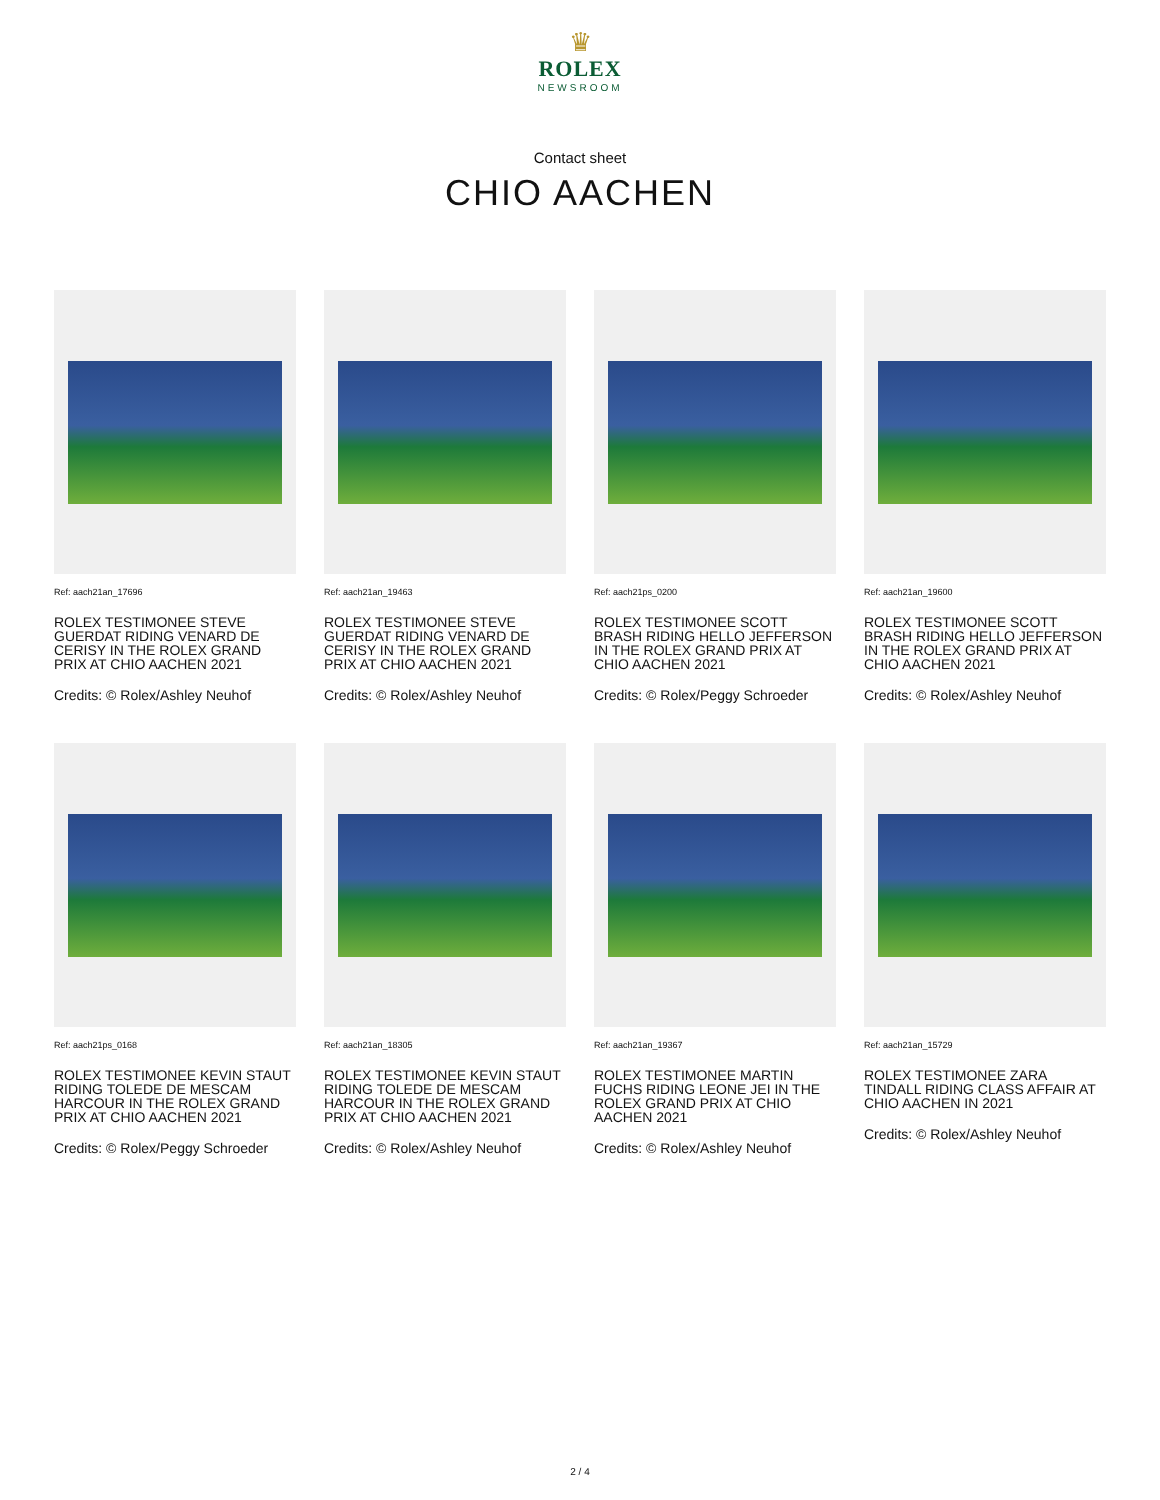♛
ROLEX
NEWSROOM
Contact sheet
CHIO AACHEN
Ref: aach21an_17696
ROLEX TESTIMONEE STEVE GUERDAT RIDING VENARD DE CERISY IN THE ROLEX GRAND PRIX AT CHIO AACHEN 2021
Credits: © Rolex/Ashley Neuhof
Ref: aach21an_19463
ROLEX TESTIMONEE STEVE GUERDAT RIDING VENARD DE CERISY IN THE ROLEX GRAND PRIX AT CHIO AACHEN 2021
Credits: © Rolex/Ashley Neuhof
Ref: aach21ps_0200
ROLEX TESTIMONEE SCOTT BRASH RIDING HELLO JEFFERSON IN THE ROLEX GRAND PRIX AT CHIO AACHEN 2021
Credits: © Rolex/Peggy Schroeder
Ref: aach21an_19600
ROLEX TESTIMONEE SCOTT BRASH RIDING HELLO JEFFERSON IN THE ROLEX GRAND PRIX AT CHIO AACHEN 2021
Credits: © Rolex/Ashley Neuhof
Ref: aach21ps_0168
ROLEX TESTIMONEE KEVIN STAUT RIDING TOLEDE DE MESCAM HARCOUR IN THE ROLEX GRAND PRIX AT CHIO AACHEN 2021
Credits: © Rolex/Peggy Schroeder
Ref: aach21an_18305
ROLEX TESTIMONEE KEVIN STAUT RIDING TOLEDE DE MESCAM HARCOUR IN THE ROLEX GRAND PRIX AT CHIO AACHEN 2021
Credits: © Rolex/Ashley Neuhof
Ref: aach21an_19367
ROLEX TESTIMONEE MARTIN FUCHS RIDING LEONE JEI IN THE ROLEX GRAND PRIX AT CHIO AACHEN 2021
Credits: © Rolex/Ashley Neuhof
Ref: aach21an_15729
ROLEX TESTIMONEE ZARA TINDALL RIDING CLASS AFFAIR AT CHIO AACHEN IN 2021
Credits: © Rolex/Ashley Neuhof
2 / 4